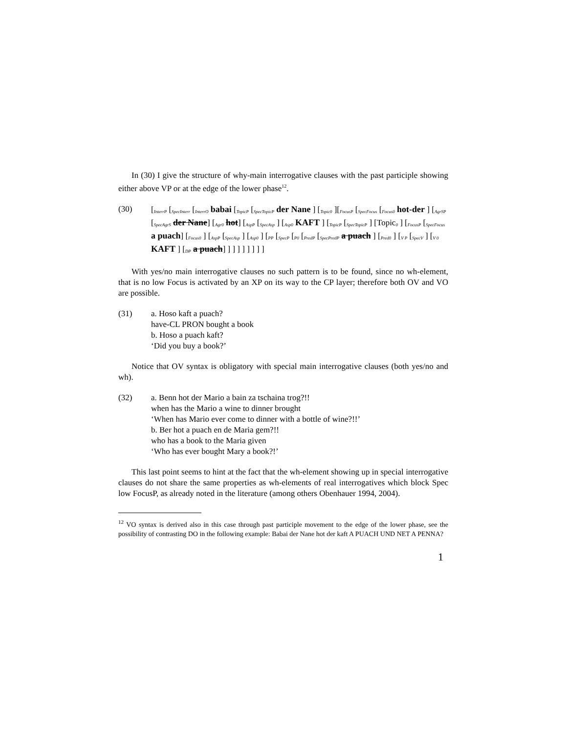In (30) I give the structure of why-main interrogative clauses with the past participle showing either above VP or at the edge of the lower phase<sup>12</sup>.
(30) [<sub>InterrP</sub> [<sub>SpecInterr</sub> [<sub>InterrO</sub> babai [<sub>TopicP</sub> [<sub>SpecTopicP</sub> der Nane ] [<sub>Topic0</sub> ][<sub>FocusP</sub> [<sub>SpecFocus</sub> [<sub>Focus0</sub> hot-der ] [<sub>AgrSP</sub> [<sub>SpecAgrS</sub> der Nane] [<sub>Agr0</sub> hot] [<sub>AspP</sub> [<sub>SpecAsp</sub> ] [<sub>Asp0</sub> KAFT ] [<sub>TopicP</sub> [<sub>SpecTopicP</sub> ] [Topic<sub>0</sub> ] [<sub>FocusP</sub> [<sub>SpecFocus</sub> a puach] [<sub>Focus0</sub> ] [<sub>AspP</sub> [<sub>SpecAsp</sub> ] [<sub>Asp0</sub> ] [<sub>PP</sub> [<sub>SpecP</sub> [<sub>P0</sub> [<sub>PredP</sub> [<sub>SpecPredP</sub> a puach ] [<sub>Pred0</sub> ] [<sub>V P</sub> [<sub>SpecV</sub> ] [<sub>V 0</sub> KAFT ] [<sub>DP</sub> a puach] ] ] ] ] ] ] ] ]
With yes/no main interrogative clauses no such pattern is to be found, since no wh-element, that is no low Focus is activated by an XP on its way to the CP layer; therefore both OV and VO are possible.
(31) a. Hoso kaft a puach?
have-CL PRON bought a book
b. Hoso a puach kaft?
‘Did you buy a book?’
Notice that OV syntax is obligatory with special main interrogative clauses (both yes/no and wh).
(32) a. Benn hot der Mario a bain za tschaina trog?!!
when has the Mario a wine to dinner brought
‘When has Mario ever come to dinner with a bottle of wine?!!’
b. Ber hot a puach en de Maria gem?!!
who has a book to the Maria given
‘Who has ever bought Mary a book?!’
This last point seems to hint at the fact that the wh-element showing up in special interrogative clauses do not share the same properties as wh-elements of real interrogatives which block Spec low FocusP, as already noted in the literature (among others Obenhauer 1994, 2004).
<sup>12</sup> VO syntax is derived also in this case through past participle movement to the edge of the lower phase, see the possibility of contrasting DO in the following example: Babai der Nane hot der kaft A PUACH UND NET A PENNA?
1